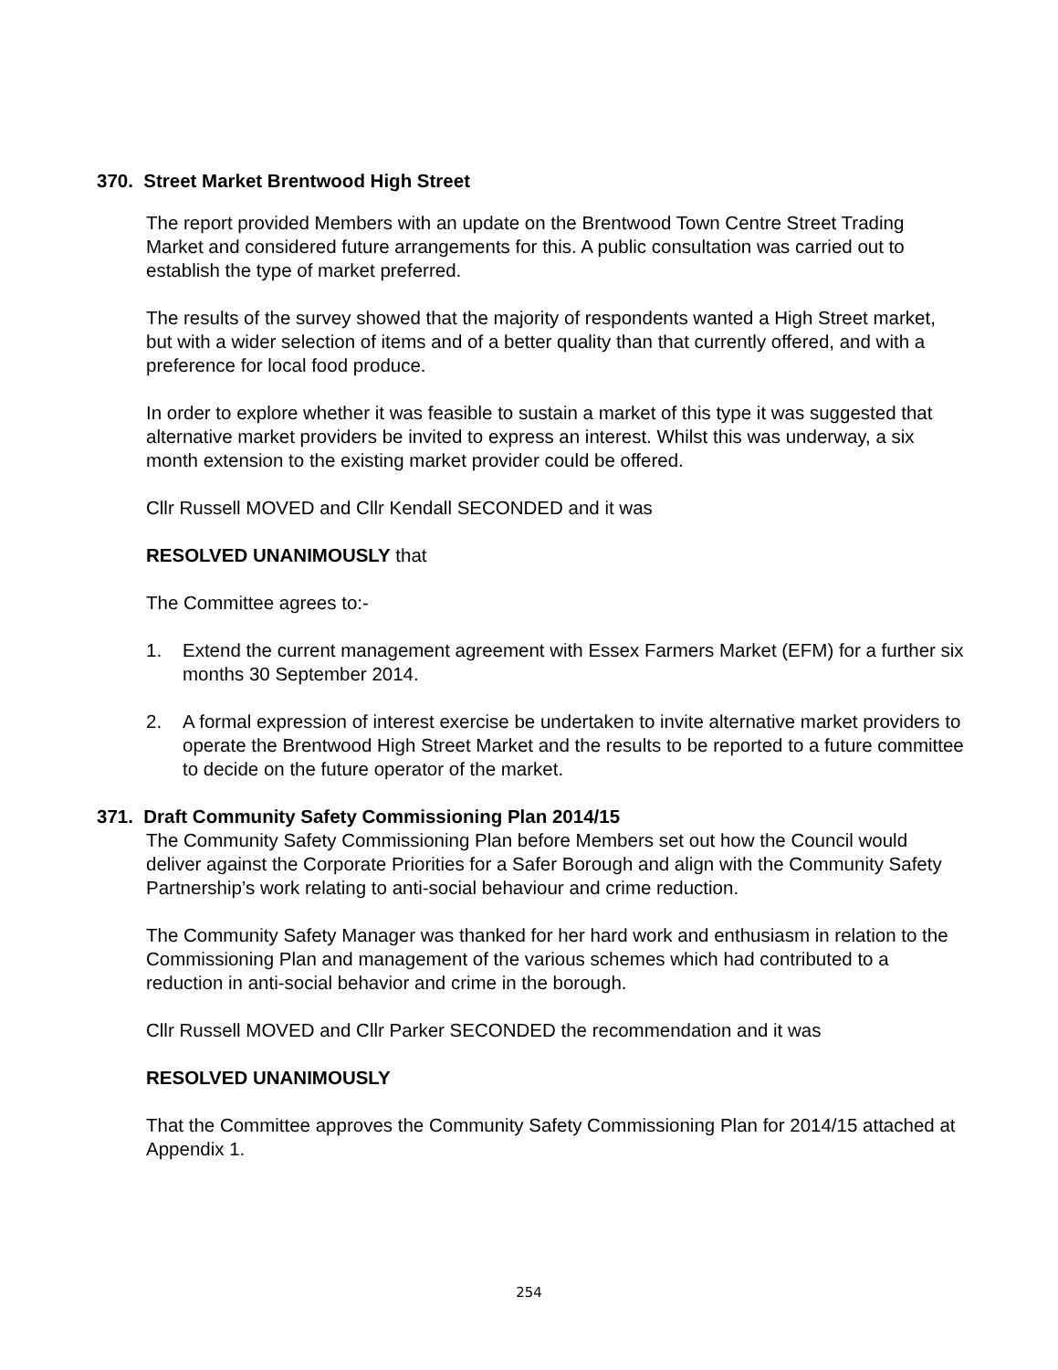370. Street Market Brentwood High Street
The report provided Members with an update on the Brentwood Town Centre Street Trading Market and considered future arrangements for this. A public consultation was carried out to establish the type of market preferred.
The results of the survey showed that the majority of respondents wanted a High Street market, but with a wider selection of items and of a better quality than that currently offered, and with a preference for local food produce.
In order to explore whether it was feasible to sustain a market of this type it was suggested that alternative market providers be invited to express an interest. Whilst this was underway, a six month extension to the existing market provider could be offered.
Cllr Russell MOVED and Cllr Kendall SECONDED and it was
RESOLVED UNANIMOUSLY that
The Committee agrees to:-
1. Extend the current management agreement with Essex Farmers Market (EFM) for a further six months 30 September 2014.
2. A formal expression of interest exercise be undertaken to invite alternative market providers to operate the Brentwood High Street Market and the results to be reported to a future committee to decide on the future operator of the market.
371. Draft Community Safety Commissioning Plan 2014/15
The Community Safety Commissioning Plan before Members set out how the Council would deliver against the Corporate Priorities for a Safer Borough and align with the Community Safety Partnership’s work relating to anti-social behaviour and crime reduction.
The Community Safety Manager was thanked for her hard work and enthusiasm in relation to the Commissioning Plan and management of the various schemes which had contributed to a reduction in anti-social behavior and crime in the borough.
Cllr Russell MOVED and Cllr Parker SECONDED the recommendation and it was
RESOLVED UNANIMOUSLY
That the Committee approves the Community Safety Commissioning Plan for 2014/15 attached at Appendix 1.
254